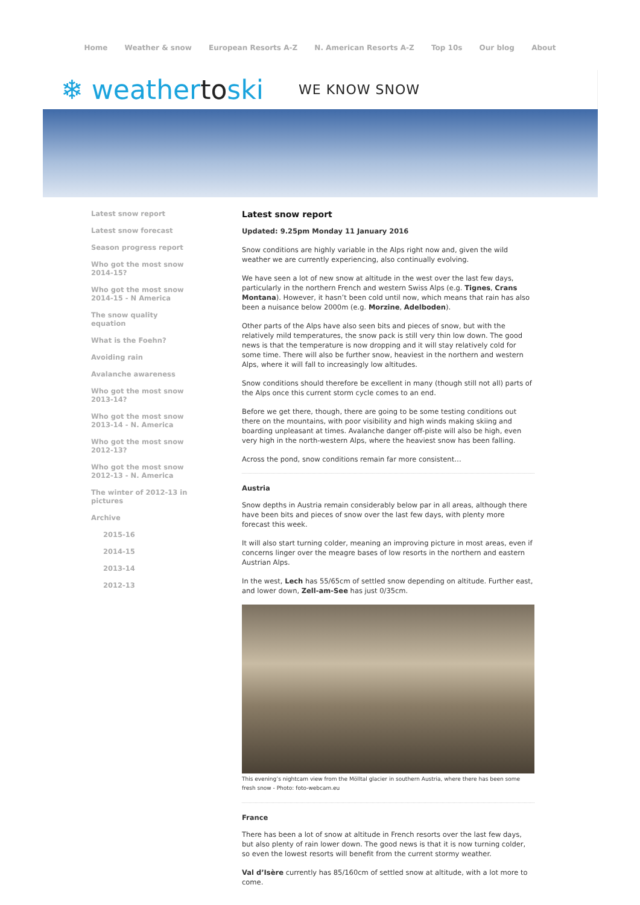Home Weather & snow European Resorts A-Z N. American Resorts A-Z Top 10s Our blog About
❄ weathertoski
WE KNOW SNOW
Latest snow report
Latest snow forecast
Season progress report
Who got the most snow 2014-15?
Who got the most snow 2014-15 - N America
The snow quality equation
What is the Foehn?
Avoiding rain
Avalanche awareness
Who got the most snow 2013-14?
Who got the most snow 2013-14 - N. America
Who got the most snow 2012-13?
Who got the most snow 2012-13 - N. America
The winter of 2012-13 in pictures
Archive
2015-16
2014-15
2013-14
2012-13
Latest snow report
Updated: 9.25pm Monday 11 January 2016
Snow conditions are highly variable in the Alps right now and, given the wild weather we are currently experiencing, also continually evolving.
We have seen a lot of new snow at altitude in the west over the last few days, particularly in the northern French and western Swiss Alps (e.g. Tignes, Crans Montana). However, it hasn’t been cold until now, which means that rain has also been a nuisance below 2000m (e.g. Morzine, Adelboden).
Other parts of the Alps have also seen bits and pieces of snow, but with the relatively mild temperatures, the snow pack is still very thin low down. The good news is that the temperature is now dropping and it will stay relatively cold for some time. There will also be further snow, heaviest in the northern and western Alps, where it will fall to increasingly low altitudes.
Snow conditions should therefore be excellent in many (though still not all) parts of the Alps once this current storm cycle comes to an end.
Before we get there, though, there are going to be some testing conditions out there on the mountains, with poor visibility and high winds making skiing and boarding unpleasant at times. Avalanche danger off-piste will also be high, even very high in the north-western Alps, where the heaviest snow has been falling.
Across the pond, snow conditions remain far more consistent…
Austria
Snow depths in Austria remain considerably below par in all areas, although there have been bits and pieces of snow over the last few days, with plenty more forecast this week.
It will also start turning colder, meaning an improving picture in most areas, even if concerns linger over the meagre bases of low resorts in the northern and eastern Austrian Alps.
In the west, Lech has 55/65cm of settled snow depending on altitude. Further east, and lower down, Zell-am-See has just 0/35cm.
This evening’s nightcam view from the Mölltal glacier in southern Austria, where there has been some fresh snow - Photo: foto-webcam.eu
France
There has been a lot of snow at altitude in French resorts over the last few days, but also plenty of rain lower down. The good news is that it is now turning colder, so even the lowest resorts will benefit from the current stormy weather.
Val d’Isère currently has 85/160cm of settled snow at altitude, with a lot more to come.